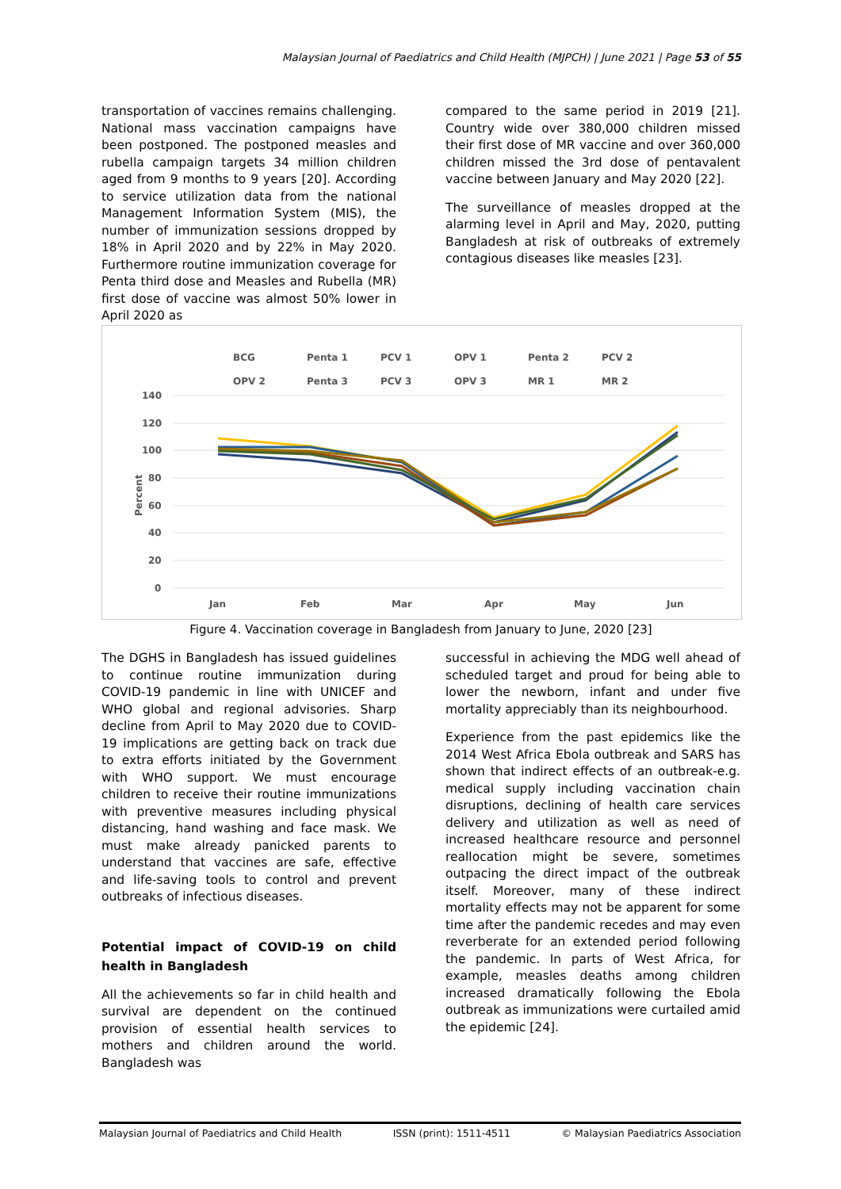Malaysian Journal of Paediatrics and Child Health (MJPCH) | June 2021 | Page 53 of 55
transportation of vaccines remains challenging. National mass vaccination campaigns have been postponed. The postponed measles and rubella campaign targets 34 million children aged from 9 months to 9 years [20]. According to service utilization data from the national Management Information System (MIS), the number of immunization sessions dropped by 18% in April 2020 and by 22% in May 2020. Furthermore routine immunization coverage for Penta third dose and Measles and Rubella (MR) first dose of vaccine was almost 50% lower in April 2020 as
compared to the same period in 2019 [21]. Country wide over 380,000 children missed their first dose of MR vaccine and over 360,000 children missed the 3rd dose of pentavalent vaccine between January and May 2020 [22].
The surveillance of measles dropped at the alarming level in April and May, 2020, putting Bangladesh at risk of outbreaks of extremely contagious diseases like measles [23].
BCG
Penta 1
PCV 1
OPV 1
Penta 2
PCV 2
OPV 2
Penta 3
PCV 3
OPV 3
MR 1
MR 2
140
120
100
80
60
40
20
0
Percent
Jan
Feb
Mar
Apr
May
Jun
Figure 4. Vaccination coverage in Bangladesh from January to June, 2020 [23]
The DGHS in Bangladesh has issued guidelines to continue routine immunization during COVID-19 pandemic in line with UNICEF and WHO global and regional advisories. Sharp decline from April to May 2020 due to COVID-19 implications are getting back on track due to extra efforts initiated by the Government with WHO support. We must encourage children to receive their routine immunizations with preventive measures including physical distancing, hand washing and face mask. We must make already panicked parents to understand that vaccines are safe, effective and life-saving tools to control and prevent outbreaks of infectious diseases.
Potential impact of COVID-19 on child health in Bangladesh
All the achievements so far in child health and survival are dependent on the continued provision of essential health services to mothers and children around the world. Bangladesh was
successful in achieving the MDG well ahead of scheduled target and proud for being able to lower the newborn, infant and under five mortality appreciably than its neighbourhood.
Experience from the past epidemics like the 2014 West Africa Ebola outbreak and SARS has shown that indirect effects of an outbreak-e.g. medical supply including vaccination chain disruptions, declining of health care services delivery and utilization as well as need of increased healthcare resource and personnel reallocation might be severe, sometimes outpacing the direct impact of the outbreak itself. Moreover, many of these indirect mortality effects may not be apparent for some time after the pandemic recedes and may even reverberate for an extended period following the pandemic. In parts of West Africa, for example, measles deaths among children increased dramatically following the Ebola outbreak as immunizations were curtailed amid the epidemic [24].
Malaysian Journal of Paediatrics and Child Health ISSN (print): 1511-4511 © Malaysian Paediatrics Association